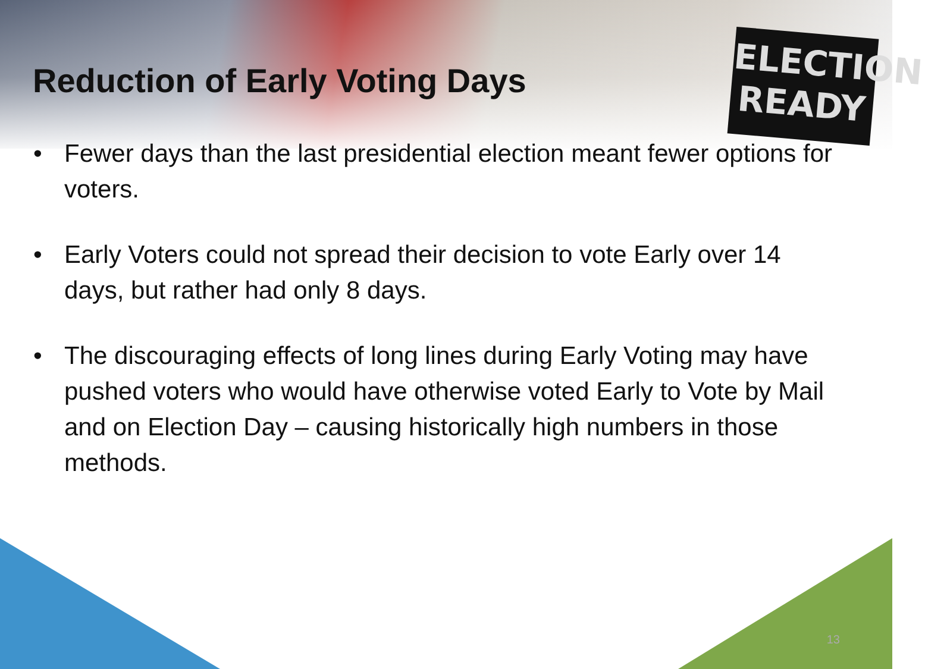ELECTION
READY
Reduction of Early Voting Days
• Fewer days than the last presidential election meant fewer options for voters.
• Early Voters could not spread their decision to vote Early over 14 days, but rather had only 8 days.
• The discouraging effects of long lines during Early Voting may have pushed voters who would have otherwise voted Early to Vote by Mail and on Election Day – causing historically high numbers in those methods.
13